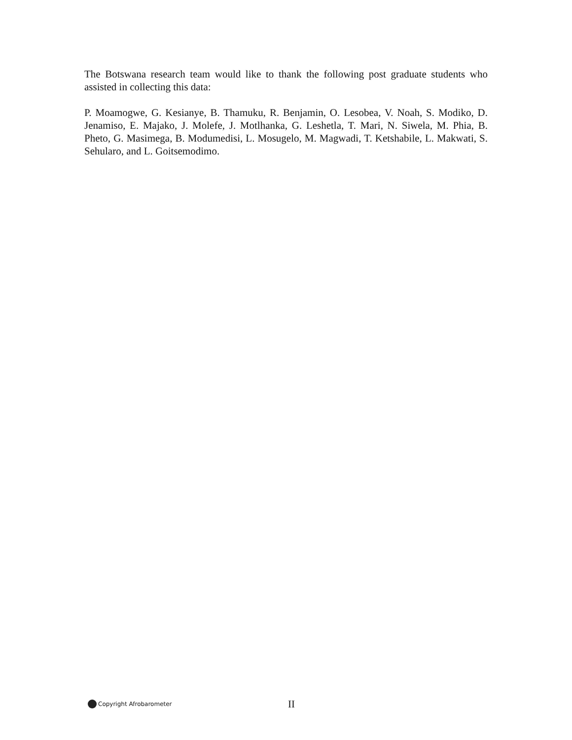The Botswana research team would like to thank the following post graduate students who assisted in collecting this data:
P. Moamogwe, G. Kesianye, B. Thamuku, R. Benjamin, O. Lesobea, V. Noah, S. Modiko, D. Jenamiso, E. Majako, J. Molefe, J. Motlhanka, G. Leshetla, T. Mari, N. Siwela, M. Phia, B. Pheto, G. Masimega, B. Modumedisi, L. Mosugelo, M. Magwadi, T. Ketshabile, L. Makwati, S. Sehularo, and L. Goitsemodimo.
Copyright Afrobarometer II